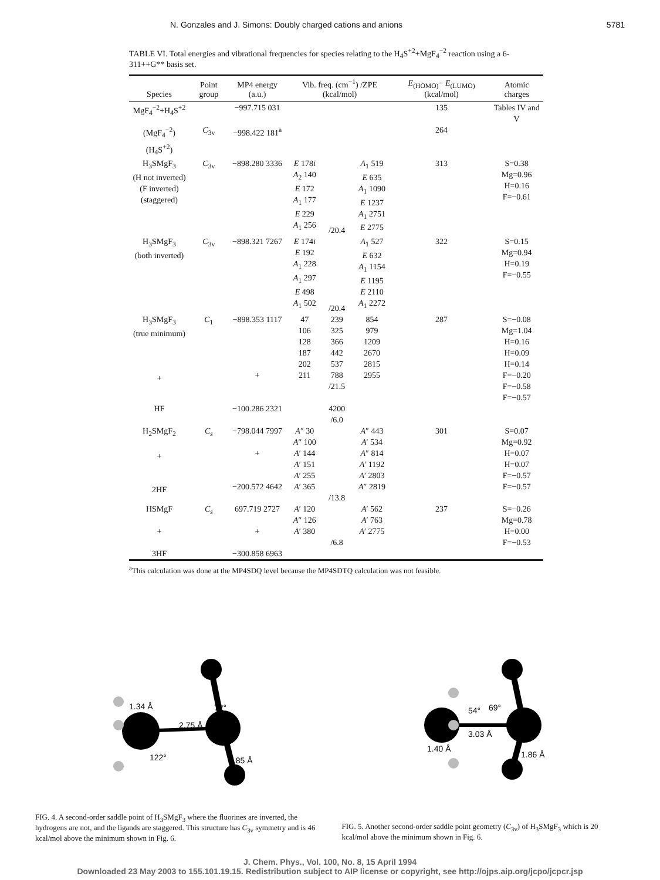N. Gonzales and J. Simons: Doubly charged cations and anions 5781
TABLE VI. Total energies and vibrational frequencies for species relating to the H<sub>4</sub>S<sup>+2</sup>+MgF<sub>4</sub><sup>−2</sup> reaction using a 6-311++G** basis set.
| Species | Point group | MP4 energy (a.u.) | Vib. freq. (cm<sup>−1</sup>) /ZPE (kcal/mol) | | | E<sub>(HOMO)</sub>− E<sub>(LUMO)</sub> (kcal/mol) | Atomic charges |
| --- | --- | --- | --- | --- | --- | --- | --- |
| MgF<sub>4</sub><sup>−2</sup>+H<sub>4</sub>S<sup>+2</sup> | | −997.715 031 | | | | 135 | Tables IV and V |
| (MgF<sub>4</sub><sup>−2</sup>)(H<sub>4</sub>S<sup>+2</sup>) | C<sub>3v</sub> | −998.422 181<sup>a</sup> | | | | 264 | |
| H<sub>3</sub>SMgF<sub>3</sub> (H not inverted) (F inverted) (staggered) | C<sub>3v</sub> | −898.280 3336 | E 178 i A<sub>2</sub> 140 E 172 A<sub>1</sub> 177 E 229 A<sub>1</sub> 256 | /20.4 | A<sub>1</sub> 519 E 635 A<sub>1</sub> 1090 E 1237 A<sub>1</sub> 2751 E 2775 | 313 | S=0.38 Mg=0.96 H=0.16 F=−0.61 |
| H<sub>3</sub>SMgF<sub>3</sub> (both inverted) | C<sub>3v</sub> | −898.321 7267 | E 174 i E 192 A<sub>1</sub> 228 A<sub>1</sub> 297 E 498 A<sub>1</sub> 502 | /20.4 | A<sub>1</sub> 527 E 632 A<sub>1</sub> 1154 E 1195 E 2110 A<sub>1</sub> 2272 | 322 | S=0.15 Mg=0.94 H=0.19 F=−0.55 |
| H<sub>3</sub>SMgF<sub>3</sub> (true minimum) + | C<sub>1</sub> | −898.353 1117 + | 47 106 128 187 202 211 | 239 325 366 442 537 788 /21.5 | 854 979 1209 2670 2815 2955 | 287 | S=−0.08 Mg=1.04 H=0.16 H=0.09 H=0.14 F=−0.20 F=−0.58 F=−0.57 |
| HF | | −100.286 2321 | | 4200 /6.0 | | | |
| H<sub>2</sub>SMgF<sub>2</sub> + 2HF | C<sub>s</sub> | −798.044 7997 + −200.572 4642 | A ″ 30 A ″ 100 A ′ 144 A ′ 151 A ′ 255 A ′ 365 | /13.8 | A ″ 443 A ′ 534 A ″ 814 A ′ 1192 A ′ 2803 A ″ 2819 | 301 | S=0.07 Mg=0.92 H=0.07 H=0.07 F=−0.57 F=−0.57 |
| HSMgF + 3HF | C<sub>s</sub> | 697.719 2727 + −300.858 6963 | A ′ 120 A ″ 126 A ′ 380 | /6.8 | A ′ 562 A ′ 763 A ′ 2775 | 237 | S=−0.26 Mg=0.78 H=0.00 F=−0.53 |
<sup>a</sup> This calculation was done at the MP4SDQ level because the MP4SDTQ calculation was not feasible.
1.34 Å
2.75 Å
72°
122°
1.85 Å
54°
69°
3.03 Å
1.40 Å
1.86 Å
FIG. 4. A second-order saddle point of H<sub>3</sub>SMgF<sub>3</sub> where the fluorines are inverted, the hydrogens are not, and the ligands are staggered. This structure has C<sub>3v</sub> symmetry and is 46 kcal/mol above the minimum shown in Fig. 6.
FIG. 5. Another second-order saddle point geometry (C<sub>3v</sub>) of H<sub>3</sub>SMgF<sub>3</sub> which is 20 kcal/mol above the minimum shown in Fig. 6.
J. Chem. Phys., Vol. 100, No. 8, 15 April 1994
Downloaded 23 May 2003 to 155.101.19.15. Redistribution subject to AIP license or copyright, see http://ojps.aip.org/jcpo/jcpcr.jsp